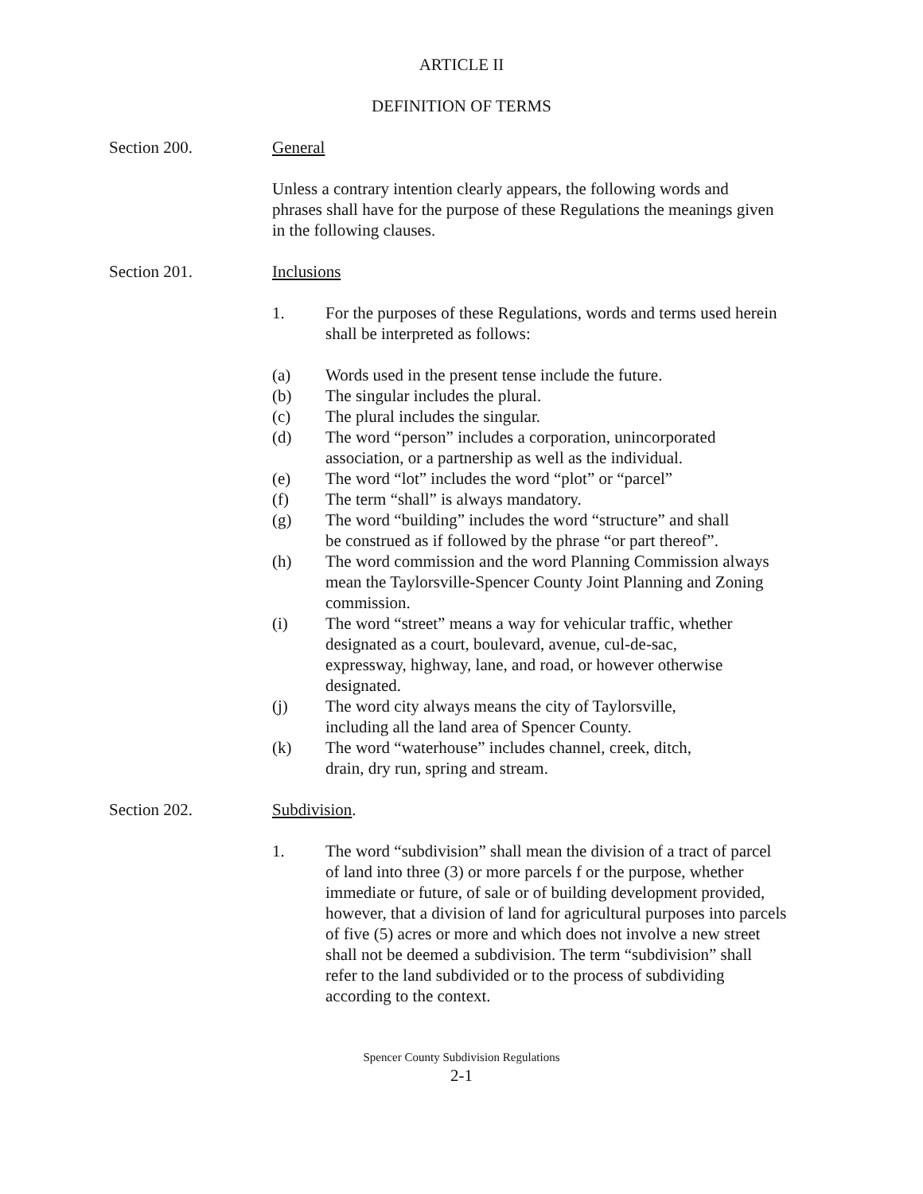ARTICLE II
DEFINITION OF TERMS
Section 200. General
Unless a contrary intention clearly appears, the following words and phrases shall have for the purpose of these Regulations the meanings given in the following clauses.
Section 201. Inclusions
1. For the purposes of these Regulations, words and terms used herein shall be interpreted as follows:
(a) Words used in the present tense include the future.
(b) The singular includes the plural.
(c) The plural includes the singular.
(d) The word “person” includes a corporation, unincorporated association, or a partnership as well as the individual.
(e) The word “lot” includes the word “plot” or “parcel”
(f) The term “shall” is always mandatory.
(g) The word “building” includes the word “structure” and shall be construed as if followed by the phrase “or part thereof”.
(h) The word commission and the word Planning Commission always mean the Taylorsville-Spencer County Joint Planning and Zoning commission.
(i) The word “street” means a way for vehicular traffic, whether designated as a court, boulevard, avenue, cul-de-sac, expressway, highway, lane, and road, or however otherwise designated.
(j) The word city always means the city of Taylorsville, including all the land area of Spencer County.
(k) The word “waterhouse” includes channel, creek, ditch, drain, dry run, spring and stream.
Section 202. Subdivision.
1. The word “subdivision” shall mean the division of a tract of parcel of land into three (3) or more parcels f or the purpose, whether immediate or future, of sale or of building development provided, however, that a division of land for agricultural purposes into parcels of five (5) acres or more and which does not involve a new street shall not be deemed a subdivision. The term “subdivision” shall refer to the land subdivided or to the process of subdividing according to the context.
Spencer County Subdivision Regulations
2-1